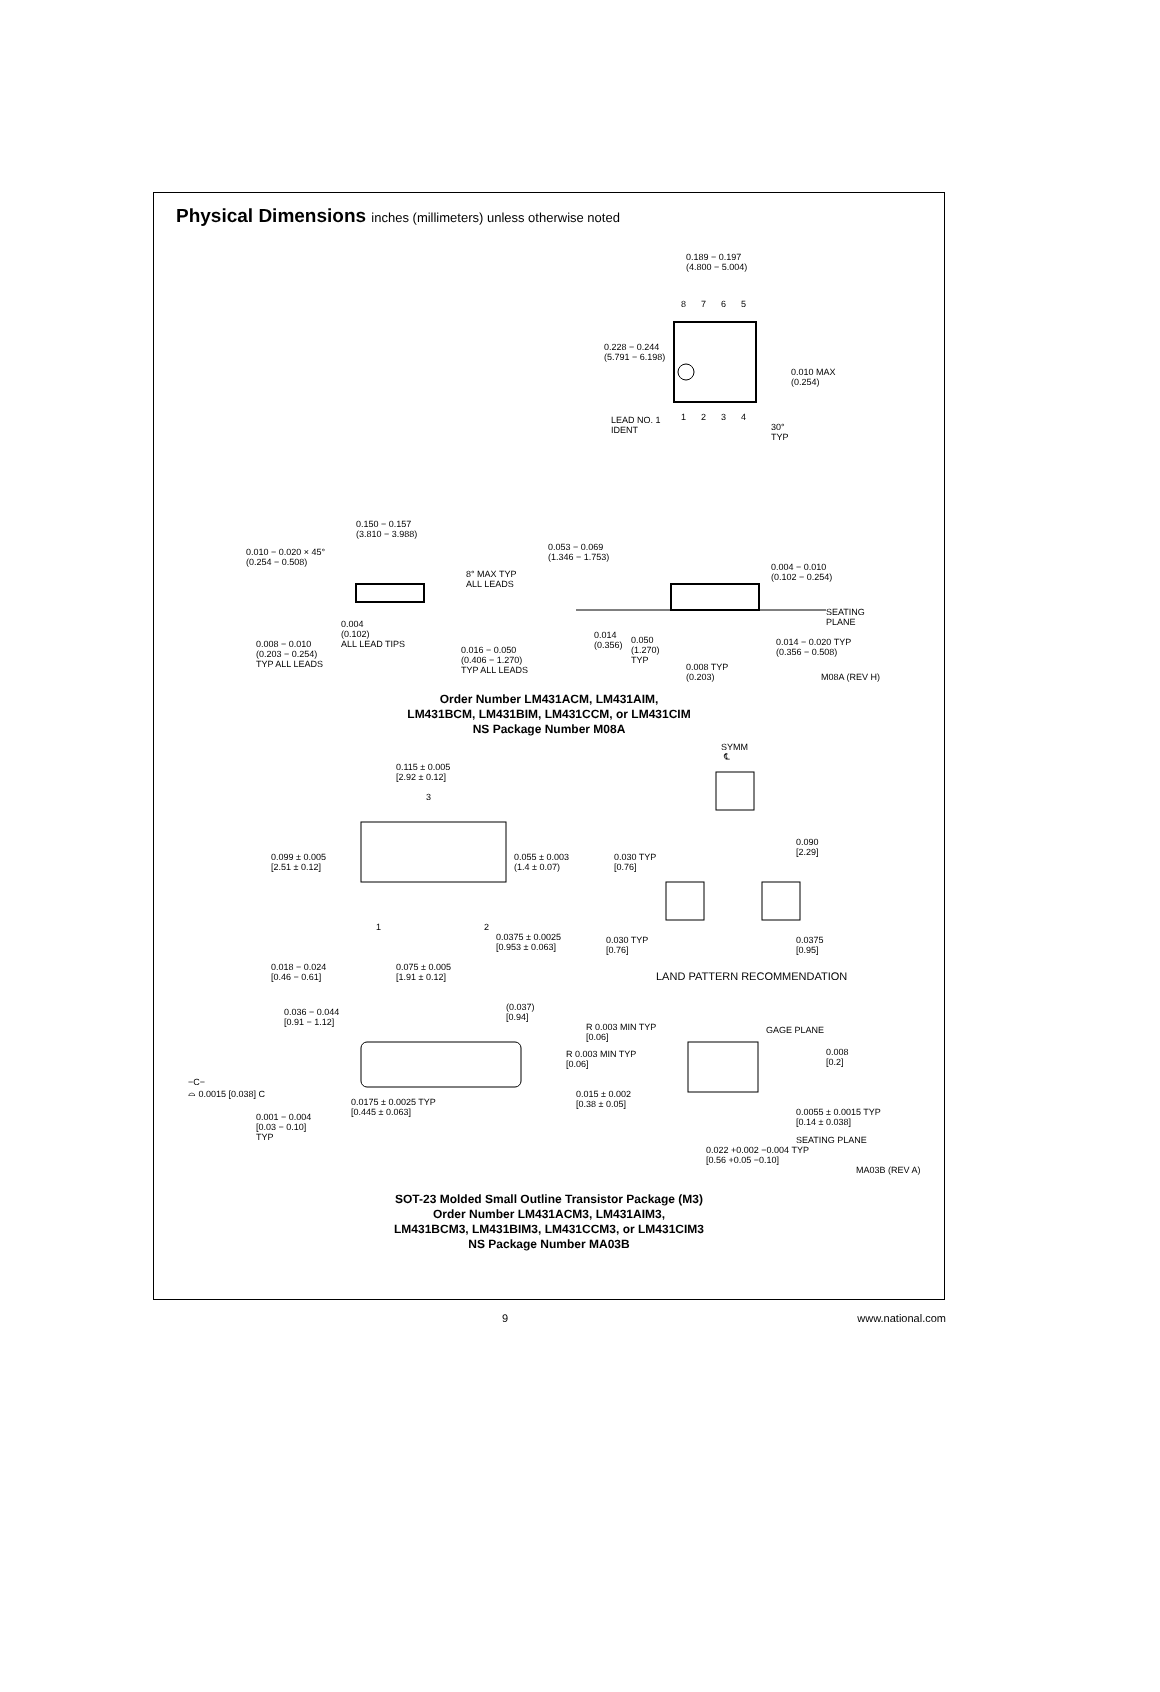Physical Dimensions inches (millimeters) unless otherwise noted
0.189 − 0.197 (4.800 − 5.004)
8 7 6 5
0.228 − 0.244 (5.791 − 6.198)
0.010 MAX (0.254)
1 2 3 4
LEAD NO. 1 IDENT
30° TYP
0.150 − 0.157 (3.810 − 3.988)
0.010 − 0.020 × 45° (0.254 − 0.508)
8° MAX TYP ALL LEADS
0.053 − 0.069 (1.346 − 1.753)
0.004 − 0.010 (0.102 − 0.254)
SEATING PLANE
0.004 (0.102) ALL LEAD TIPS
0.008 − 0.010 (0.203 − 0.254) TYP ALL LEADS
0.016 − 0.050 (0.406 − 1.270) TYP ALL LEADS
0.014 (0.356)
0.050 (1.270) TYP
0.008 TYP (0.203)
0.014 − 0.020 TYP (0.356 − 0.508)
M08A (REV H)
Order Number LM431ACM, LM431AIM,
LM431BCM, LM431BIM, LM431CCM, or LM431CIM
NS Package Number M08A
SYMM ℄
0.115 ± 0.005 [2.92 ± 0.12]
3
0.090 [2.29]
0.099 ± 0.005 [2.51 ± 0.12]
0.055 ± 0.003 (1.4 ± 0.07)
0.030 TYP [0.76]
1
2
0.0375 ± 0.0025 [0.953 ± 0.063]
0.030 TYP [0.76]
0.0375 [0.95]
0.018 − 0.024 [0.46 − 0.61]
0.075 ± 0.005 [1.91 ± 0.12]
LAND PATTERN RECOMMENDATION
0.036 − 0.044 [0.91 − 1.12]
(0.037) [0.94]
R 0.003 MIN TYP [0.06]
GAGE PLANE
R 0.003 MIN TYP [0.06]
0.008 [0.2]
−C− ⌓ 0.0015 [0.038] C
0.015 ± 0.002 [0.38 ± 0.05]
0.0175 ± 0.0025 TYP [0.445 ± 0.063]
0.001 − 0.004 [0.03 − 0.10] TYP
0.0055 ± 0.0015 TYP [0.14 ± 0.038]
SEATING PLANE
0.022 +0.002 −0.004 TYP [0.56 +0.05 −0.10]
MA03B (REV A)
SOT-23 Molded Small Outline Transistor Package (M3)
Order Number LM431ACM3, LM431AIM3,
LM431BCM3, LM431BIM3, LM431CCM3, or LM431CIM3
NS Package Number MA03B
9 www.national.com